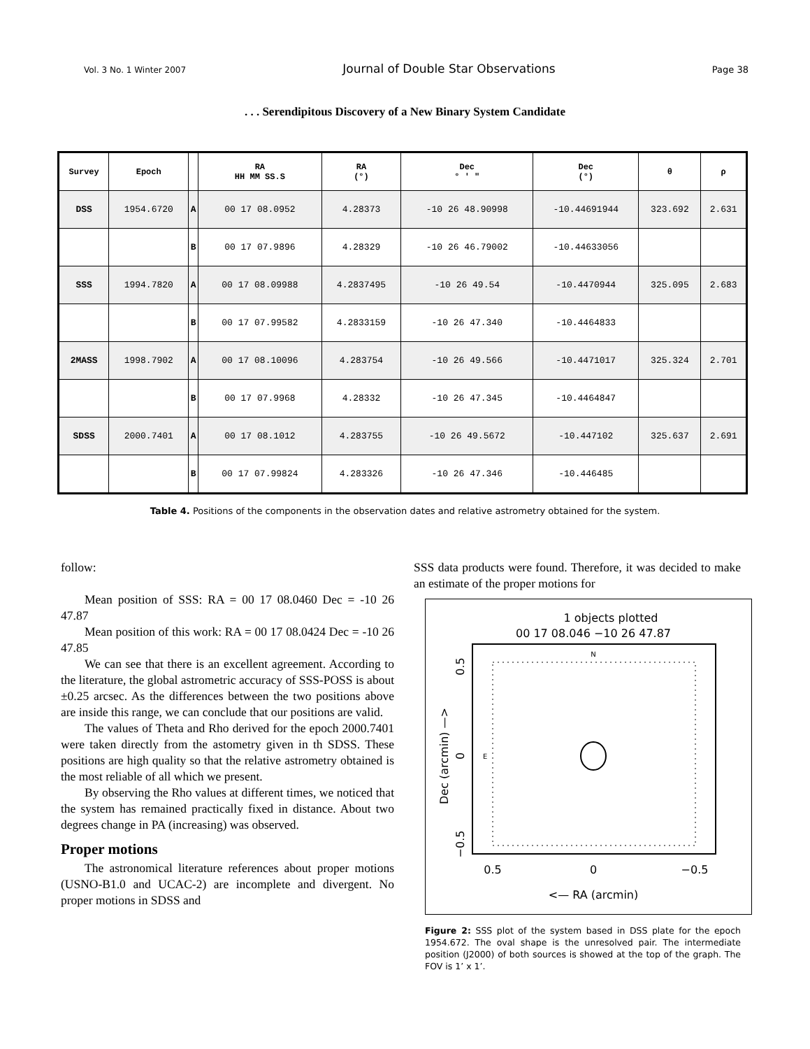Vol. 3 No. 1 Winter 2007 Journal of Double Star Observations Page 38
. . . Serendipitous Discovery of a New Binary System Candidate
| Survey | Epoch | | RA HH MM SS.S | RA (°) | Dec ° ' " | Dec (°) | θ | ρ |
| --- | --- | --- | --- | --- | --- | --- | --- | --- |
| DSS | 1954.6720 | A | 00 17 08.0952 | 4.28373 | -10 26 48.90998 | -10.44691944 | 323.692 | 2.631 |
| | | B | 00 17 07.9896 | 4.28329 | -10 26 46.79002 | -10.44633056 | | |
| SSS | 1994.7820 | A | 00 17 08.09988 | 4.2837495 | -10 26 49.54 | -10.4470944 | 325.095 | 2.683 |
| | | B | 00 17 07.99582 | 4.2833159 | -10 26 47.340 | -10.4464833 | | |
| 2MASS | 1998.7902 | A | 00 17 08.10096 | 4.283754 | -10 26 49.566 | -10.4471017 | 325.324 | 2.701 |
| | | B | 00 17 07.9968 | 4.28332 | -10 26 47.345 | -10.4464847 | | |
| SDSS | 2000.7401 | A | 00 17 08.1012 | 4.283755 | -10 26 49.5672 | -10.447102 | 325.637 | 2.691 |
| | | B | 00 17 07.99824 | 4.283326 | -10 26 47.346 | -10.446485 | | |
Table 4. Positions of the components in the observation dates and relative astrometry obtained for the system.
follow:
Mean position of SSS: RA = 00 17 08.0460 Dec = -10 26 47.87
Mean position of this work: RA = 00 17 08.0424 Dec = -10 26 47.85
We can see that there is an excellent agreement. According to the literature, the global astrometric accuracy of SSS-POSS is about ±0.25 arcsec. As the differences between the two positions above are inside this range, we can conclude that our positions are valid.
The values of Theta and Rho derived for the epoch 2000.7401 were taken directly from the astometry given in th SDSS. These positions are high quality so that the relative astrometry obtained is the most reliable of all which we present.
By observing the Rho values at different times, we noticed that the system has remained practically fixed in distance. About two degrees change in PA (increasing) was observed.
Proper motions
The astronomical literature references about proper motions (USNO-B1.0 and UCAC-2) are incomplete and divergent. No proper motions in SDSS and
SSS data products were found. Therefore, it was decided to make an estimate of the proper motions for
1 objects plotted
00 17 08.046 −10 26 47.87
N
E
0.5
0
−0.5
<— RA (arcmin)
0.5
0
−0.5
Dec (arcmin) —>
Figure 2: SSS plot of the system based in DSS plate for the epoch 1954.672. The oval shape is the unresolved pair. The intermediate position (J2000) of both sources is showed at the top of the graph. The FOV is 1’ x 1’.